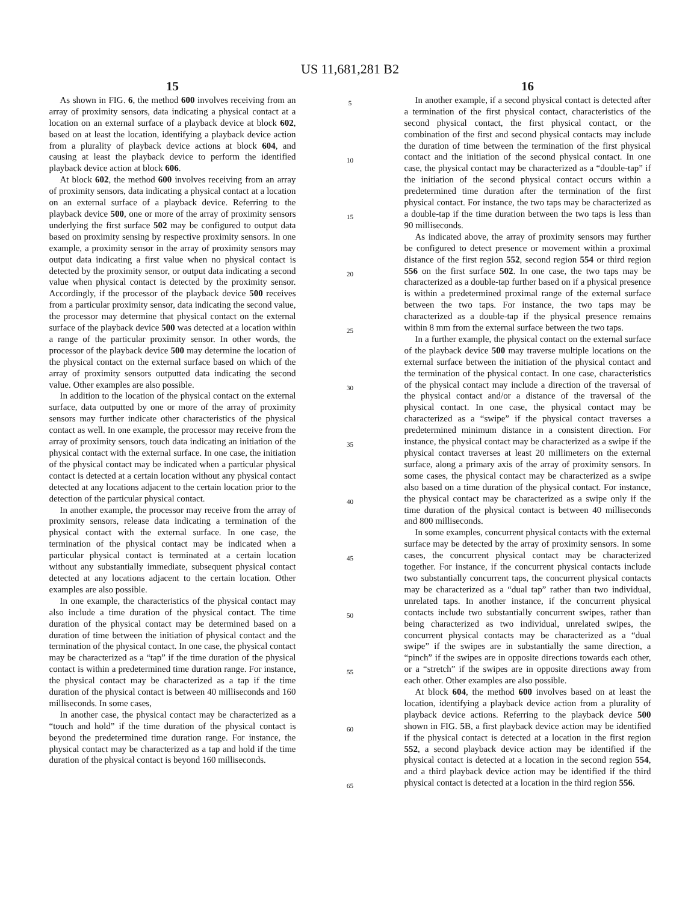US 11,681,281 B2
15
As shown in FIG. 6, the method 600 involves receiving from an array of proximity sensors, data indicating a physical contact at a location on an external surface of a playback device at block 602, based on at least the location, identifying a playback device action from a plurality of playback device actions at block 604, and causing at least the playback device to perform the identified playback device action at block 606.
At block 602, the method 600 involves receiving from an array of proximity sensors, data indicating a physical contact at a location on an external surface of a playback device. Referring to the playback device 500, one or more of the array of proximity sensors underlying the first surface 502 may be configured to output data based on proximity sensing by respective proximity sensors. In one example, a proximity sensor in the array of proximity sensors may output data indicating a first value when no physical contact is detected by the proximity sensor, or output data indicating a second value when physical contact is detected by the proximity sensor. Accordingly, if the processor of the playback device 500 receives from a particular proximity sensor, data indicating the second value, the processor may determine that physical contact on the external surface of the playback device 500 was detected at a location within a range of the particular proximity sensor. In other words, the processor of the playback device 500 may determine the location of the physical contact on the external surface based on which of the array of proximity sensors outputted data indicating the second value. Other examples are also possible.
In addition to the location of the physical contact on the external surface, data outputted by one or more of the array of proximity sensors may further indicate other characteristics of the physical contact as well. In one example, the processor may receive from the array of proximity sensors, touch data indicating an initiation of the physical contact with the external surface. In one case, the initiation of the physical contact may be indicated when a particular physical contact is detected at a certain location without any physical contact detected at any locations adjacent to the certain location prior to the detection of the particular physical contact.
In another example, the processor may receive from the array of proximity sensors, release data indicating a termination of the physical contact with the external surface. In one case, the termination of the physical contact may be indicated when a particular physical contact is terminated at a certain location without any substantially immediate, subsequent physical contact detected at any locations adjacent to the certain location. Other examples are also possible.
In one example, the characteristics of the physical contact may also include a time duration of the physical contact. The time duration of the physical contact may be determined based on a duration of time between the initiation of physical contact and the termination of the physical contact. In one case, the physical contact may be characterized as a “tap” if the time duration of the physical contact is within a predetermined time duration range. For instance, the physical contact may be characterized as a tap if the time duration of the physical contact is between 40 milliseconds and 160 milliseconds. In some cases,
In another case, the physical contact may be characterized as a “touch and hold” if the time duration of the physical contact is beyond the predetermined time duration range. For instance, the physical contact may be characterized as a tap and hold if the time duration of the physical contact is beyond 160 milliseconds.
5
10
15
20
25
30
35
40
45
50
55
60
65
16
In another example, if a second physical contact is detected after a termination of the first physical contact, characteristics of the second physical contact, the first physical contact, or the combination of the first and second physical contacts may include the duration of time between the termination of the first physical contact and the initiation of the second physical contact. In one case, the physical contact may be characterized as a “double-tap” if the initiation of the second physical contact occurs within a predetermined time duration after the termination of the first physical contact. For instance, the two taps may be characterized as a double-tap if the time duration between the two taps is less than 90 milliseconds.
As indicated above, the array of proximity sensors may further be configured to detect presence or movement within a proximal distance of the first region 552, second region 554 or third region 556 on the first surface 502. In one case, the two taps may be characterized as a double-tap further based on if a physical presence is within a predetermined proximal range of the external surface between the two taps. For instance, the two taps may be characterized as a double-tap if the physical presence remains within 8 mm from the external surface between the two taps.
In a further example, the physical contact on the external surface of the playback device 500 may traverse multiple locations on the external surface between the initiation of the physical contact and the termination of the physical contact. In one case, characteristics of the physical contact may include a direction of the traversal of the physical contact and/or a distance of the traversal of the physical contact. In one case, the physical contact may be characterized as a “swipe” if the physical contact traverses a predetermined minimum distance in a consistent direction. For instance, the physical contact may be characterized as a swipe if the physical contact traverses at least 20 millimeters on the external surface, along a primary axis of the array of proximity sensors. In some cases, the physical contact may be characterized as a swipe also based on a time duration of the physical contact. For instance, the physical contact may be characterized as a swipe only if the time duration of the physical contact is between 40 milliseconds and 800 milliseconds.
In some examples, concurrent physical contacts with the external surface may be detected by the array of proximity sensors. In some cases, the concurrent physical contact may be characterized together. For instance, if the concurrent physical contacts include two substantially concurrent taps, the concurrent physical contacts may be characterized as a “dual tap” rather than two individual, unrelated taps. In another instance, if the concurrent physical contacts include two substantially concurrent swipes, rather than being characterized as two individual, unrelated swipes, the concurrent physical contacts may be characterized as a “dual swipe” if the swipes are in substantially the same direction, a “pinch” if the swipes are in opposite directions towards each other, or a “stretch” if the swipes are in opposite directions away from each other. Other examples are also possible.
At block 604, the method 600 involves based on at least the location, identifying a playback device action from a plurality of playback device actions. Referring to the playback device 500 shown in FIG. 5 B, a first playback device action may be identified if the physical contact is detected at a location in the first region 552, a second playback device action may be identified if the physical contact is detected at a location in the second region 554, and a third playback device action may be identified if the third physical contact is detected at a location in the third region 556.